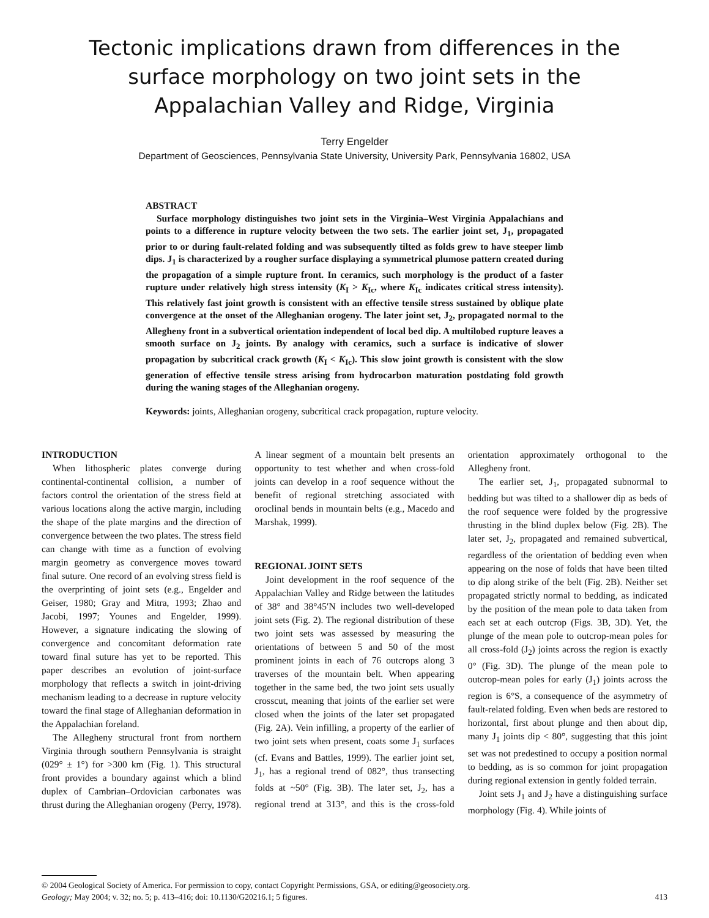Tectonic implications drawn from differences in the surface morphology on two joint sets in the Appalachian Valley and Ridge, Virginia
Terry Engelder
Department of Geosciences, Pennsylvania State University, University Park, Pennsylvania 16802, USA
ABSTRACT
Surface morphology distinguishes two joint sets in the Virginia–West Virginia Appalachians and points to a difference in rupture velocity between the two sets. The earlier joint set, J<sub>1</sub>, propagated prior to or during fault-related folding and was subsequently tilted as folds grew to have steeper limb dips. J<sub>1</sub> is characterized by a rougher surface displaying a symmetrical plumose pattern created during the propagation of a simple rupture front. In ceramics, such morphology is the product of a faster rupture under relatively high stress intensity (K<sub>I</sub> > K<sub>Ic</sub>, where K<sub>Ic</sub> indicates critical stress intensity). This relatively fast joint growth is consistent with an effective tensile stress sustained by oblique plate convergence at the onset of the Alleghanian orogeny. The later joint set, J<sub>2</sub>, propagated normal to the Allegheny front in a subvertical orientation independent of local bed dip. A multilobed rupture leaves a smooth surface on J<sub>2</sub> joints. By analogy with ceramics, such a surface is indicative of slower propagation by subcritical crack growth (K<sub>I</sub> < K<sub>Ic</sub>). This slow joint growth is consistent with the slow generation of effective tensile stress arising from hydrocarbon maturation postdating fold growth during the waning stages of the Alleghanian orogeny.
Keywords: joints, Alleghanian orogeny, subcritical crack propagation, rupture velocity.
INTRODUCTION
When lithospheric plates converge during continental-continental collision, a number of factors control the orientation of the stress field at various locations along the active margin, including the shape of the plate margins and the direction of convergence between the two plates. The stress field can change with time as a function of evolving margin geometry as convergence moves toward final suture. One record of an evolving stress field is the overprinting of joint sets (e.g., Engelder and Geiser, 1980; Gray and Mitra, 1993; Zhao and Jacobi, 1997; Younes and Engelder, 1999). However, a signature indicating the slowing of convergence and concomitant deformation rate toward final suture has yet to be reported. This paper describes an evolution of joint-surface morphology that reflects a switch in joint-driving mechanism leading to a decrease in rupture velocity toward the final stage of Alleghanian deformation in the Appalachian foreland.
The Allegheny structural front from northern Virginia through southern Pennsylvania is straight (029° ± 1°) for >300 km (Fig. 1). This structural front provides a boundary against which a blind duplex of Cambrian–Ordovician carbonates was thrust during the Alleghanian orogeny (Perry, 1978). A linear segment of a mountain belt presents an opportunity to test whether and when cross-fold joints can develop in a roof sequence without the benefit of regional stretching associated with oroclinal bends in mountain belts (e.g., Macedo and Marshak, 1999).
REGIONAL JOINT SETS
Joint development in the roof sequence of the Appalachian Valley and Ridge between the latitudes of 38° and 38°45′N includes two well-developed joint sets (Fig. 2). The regional distribution of these two joint sets was assessed by measuring the orientations of between 5 and 50 of the most prominent joints in each of 76 outcrops along 3 traverses of the mountain belt. When appearing together in the same bed, the two joint sets usually crosscut, meaning that joints of the earlier set were closed when the joints of the later set propagated (Fig. 2A). Vein infilling, a property of the earlier of two joint sets when present, coats some J<sub>1</sub> surfaces (cf. Evans and Battles, 1999). The earlier joint set, J<sub>1</sub>, has a regional trend of 082°, thus transecting folds at ~50° (Fig. 3B). The later set, J<sub>2</sub>, has a regional trend at 313°, and this is the cross-fold orientation approximately orthogonal to the Allegheny front.
The earlier set, J<sub>1</sub>, propagated subnormal to bedding but was tilted to a shallower dip as beds of the roof sequence were folded by the progressive thrusting in the blind duplex below (Fig. 2B). The later set, J<sub>2</sub>, propagated and remained subvertical, regardless of the orientation of bedding even when appearing on the nose of folds that have been tilted to dip along strike of the belt (Fig. 2B). Neither set propagated strictly normal to bedding, as indicated by the position of the mean pole to data taken from each set at each outcrop (Figs. 3B, 3D). Yet, the plunge of the mean pole to outcrop-mean poles for all cross-fold (J<sub>2</sub>) joints across the region is exactly 0° (Fig. 3D). The plunge of the mean pole to outcrop-mean poles for early (J<sub>1</sub>) joints across the region is 6°S, a consequence of the asymmetry of fault-related folding. Even when beds are restored to horizontal, first about plunge and then about dip, many J<sub>1</sub> joints dip < 80°, suggesting that this joint set was not predestined to occupy a position normal to bedding, as is so common for joint propagation during regional extension in gently folded terrain.
Joint sets J<sub>1</sub> and J<sub>2</sub> have a distinguishing surface morphology (Fig. 4). While joints of
© 2004 Geological Society of America. For permission to copy, contact Copyright Permissions, GSA, or editing@geosociety.org.
Geology; May 2004; v. 32; no. 5; p. 413–416; doi: 10.1130/G20216.1; 5 figures. 413